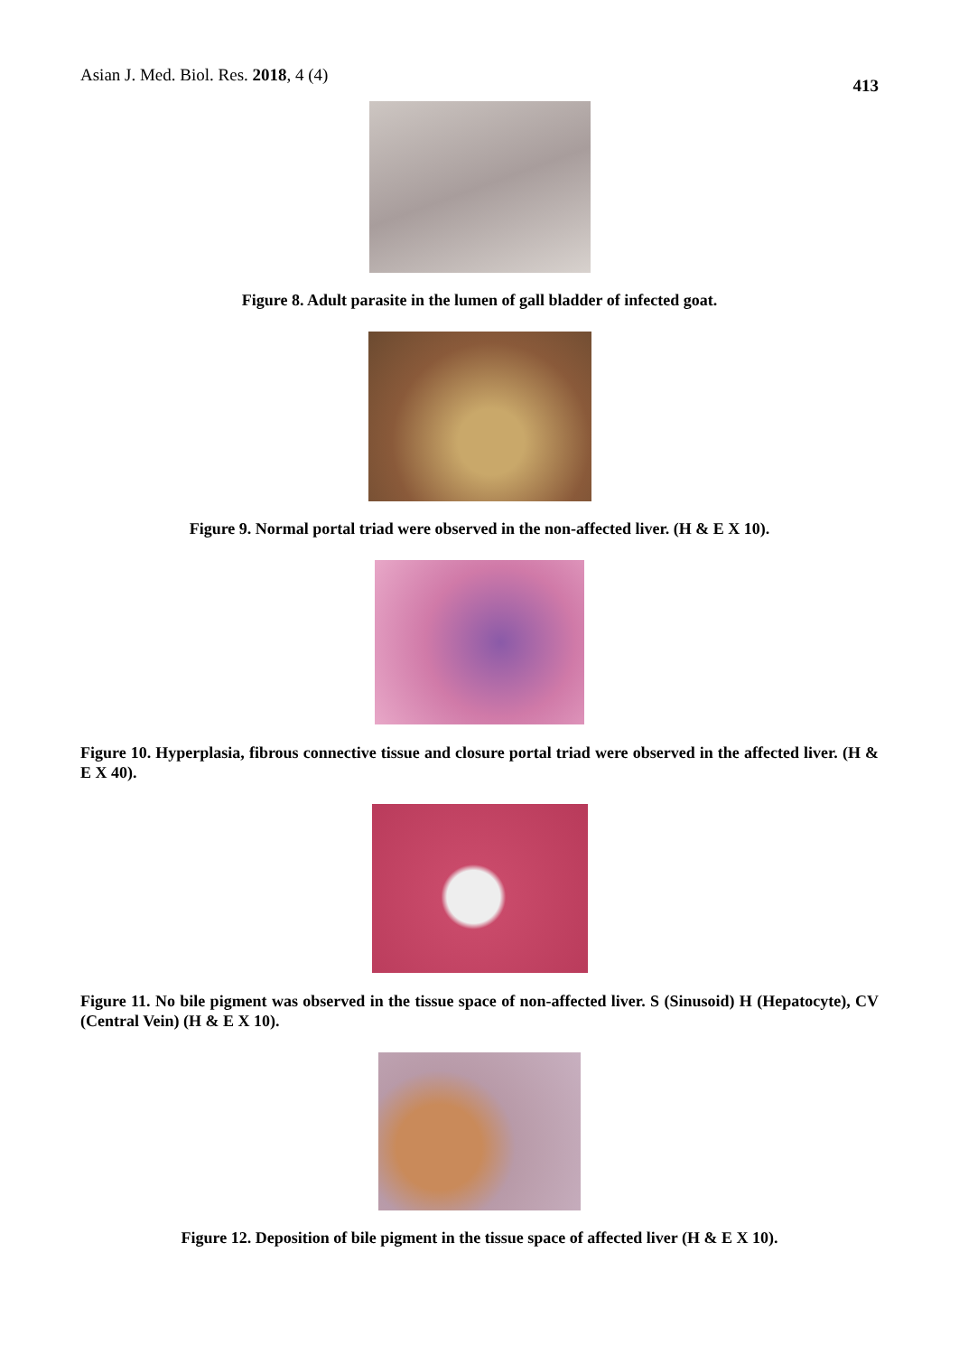Asian J. Med. Biol. Res. 2018, 4 (4) 413
Figure 8. Adult parasite in the lumen of gall bladder of infected goat.
Figure 9. Normal portal triad were observed in the non-affected liver. (H & E X 10).
Figure 10. Hyperplasia, fibrous connective tissue and closure portal triad were observed in the affected liver. (H & E X 40).
Figure 11. No bile pigment was observed in the tissue space of non-affected liver. S (Sinusoid) H (Hepatocyte), CV (Central Vein) (H & E X 10).
Figure 12. Deposition of bile pigment in the tissue space of affected liver (H & E X 10).